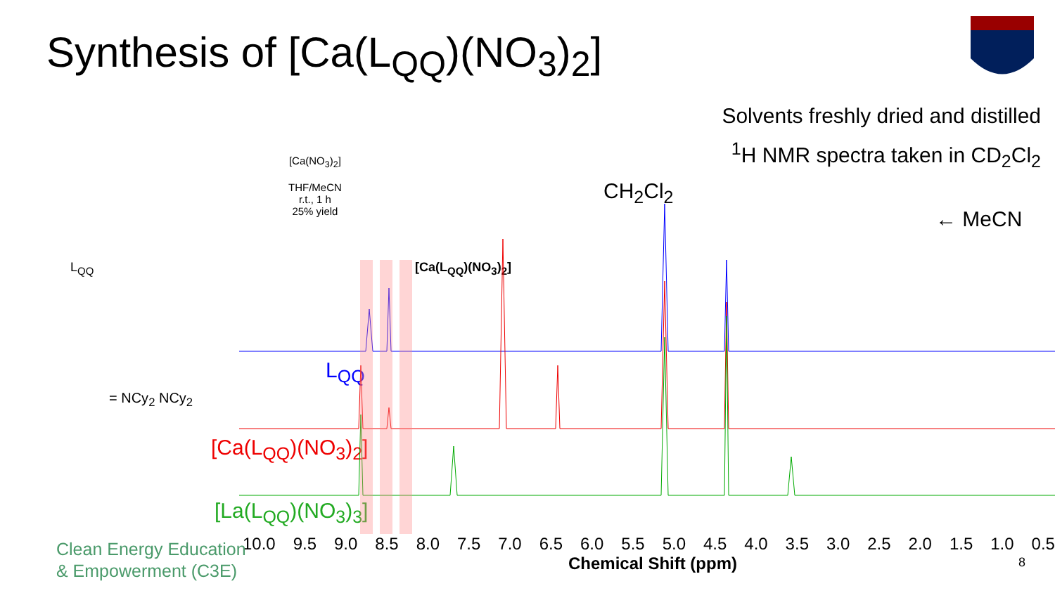Synthesis of [Ca(L<sub>QQ</sub>)(NO<sub>3</sub>)<sub>2</sub>]
Solvents freshly dried and distilled
<sup>1</sup>H NMR spectra taken in CD<sub>2</sub>Cl<sub>2</sub>
L<sub>QQ</sub>
[Ca(NO<sub>3</sub>)<sub>2</sub>]
THF/MeCN
r.t., 1 h
25% yield
[Ca(L<sub>QQ</sub>)(NO<sub>3</sub>)<sub>2</sub>]
= NCy<sub>2</sub> NCy<sub>2</sub>
CH<sub>2</sub>Cl<sub>2</sub>
← MeCN
L<sub>QQ</sub>
[Ca(L<sub>QQ</sub>)(NO<sub>3</sub>)<sub>2</sub>]
[La(L<sub>QQ</sub>)(NO<sub>3</sub>)<sub>3</sub>]
10.0 9.5 9.0 8.5 8.0 7.5 7.0 6.5 6.0 5.5 5.0 4.5 4.0 3.5 3.0 2.5 2.0 1.5 1.0 0.5
Chemical Shift (ppm) 8
Clean Energy Education
& Empowerment (C3E)